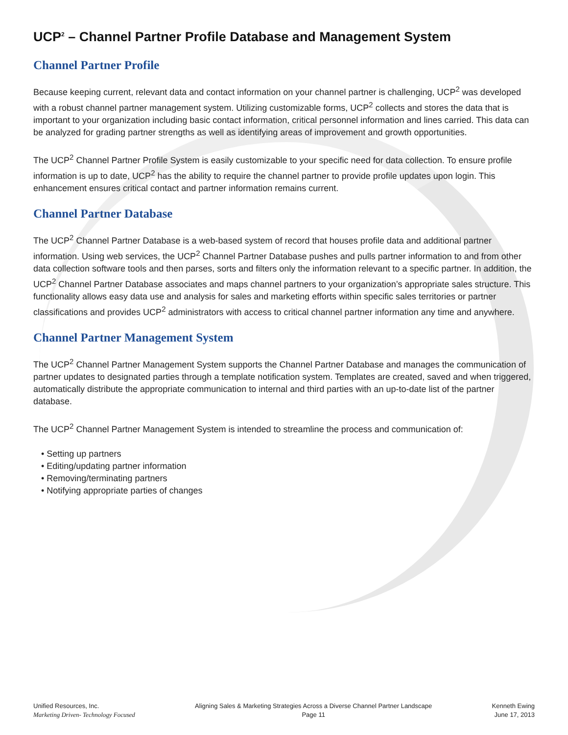UCP<sup>2</sup> – Channel Partner Profile Database and Management System
Channel Partner Profile
Because keeping current, relevant data and contact information on your channel partner is challenging, UCP<sup>2</sup> was developed with a robust channel partner management system. Utilizing customizable forms, UCP<sup>2</sup> collects and stores the data that is important to your organization including basic contact information, critical personnel information and lines carried. This data can be analyzed for grading partner strengths as well as identifying areas of improvement and growth opportunities.
The UCP<sup>2</sup> Channel Partner Profile System is easily customizable to your specific need for data collection. To ensure profile information is up to date, UCP<sup>2</sup> has the ability to require the channel partner to provide profile updates upon login. This enhancement ensures critical contact and partner information remains current.
Channel Partner Database
The UCP<sup>2</sup> Channel Partner Database is a web-based system of record that houses profile data and additional partner information. Using web services, the UCP<sup>2</sup> Channel Partner Database pushes and pulls partner information to and from other data collection software tools and then parses, sorts and filters only the information relevant to a specific partner. In addition, the UCP<sup>2</sup> Channel Partner Database associates and maps channel partners to your organization’s appropriate sales structure. This functionality allows easy data use and analysis for sales and marketing efforts within specific sales territories or partner classifications and provides UCP<sup>2</sup> administrators with access to critical channel partner information any time and anywhere.
Channel Partner Management System
The UCP<sup>2</sup> Channel Partner Management System supports the Channel Partner Database and manages the communication of partner updates to designated parties through a template notification system. Templates are created, saved and when triggered, automatically distribute the appropriate communication to internal and third parties with an up-to-date list of the partner database.
The UCP<sup>2</sup> Channel Partner Management System is intended to streamline the process and communication of:
• Setting up partners
• Editing/updating partner information
• Removing/terminating partners
• Notifying appropriate parties of changes
Unified Resources, Inc.
Marketing Driven- Technology Focused
Aligning Sales & Marketing Strategies Across a Diverse Channel Partner Landscape
Page 11
Kenneth Ewing
June 17, 2013